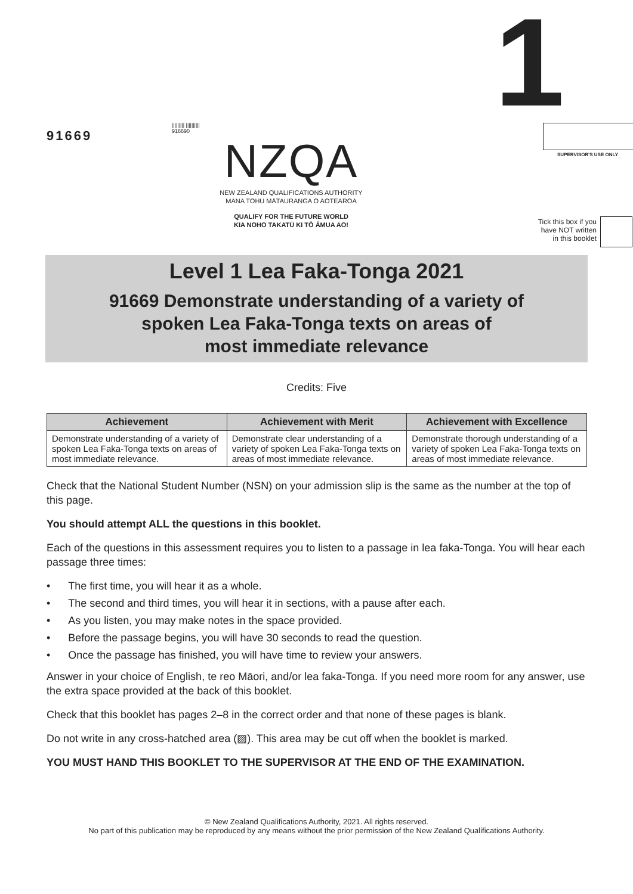91669
||||||||| ||||||||||
916690
NZQA
NEW ZEALAND QUALIFICATIONS AUTHORITY
MANA TOHU MĀTAURANGA O AOTEAROA
QUALIFY FOR THE FUTURE WORLD
KIA NOHO TAKATŪ KI TŌ ĀMUA AO!
1
SUPERVISOR'S USE ONLY
Tick this box if you have NOT written in this booklet
Level 1 Lea Faka-Tonga 2021
91669 Demonstrate understanding of a variety of
spoken Lea Faka-Tonga texts on areas of
most immediate relevance
Credits: Five
| Achievement | Achievement with Merit | Achievement with Excellence |
| --- | --- | --- |
| Demonstrate understanding of a variety of spoken Lea Faka-Tonga texts on areas of most immediate relevance. | Demonstrate clear understanding of a variety of spoken Lea Faka-Tonga texts on areas of most immediate relevance. | Demonstrate thorough understanding of a variety of spoken Lea Faka-Tonga texts on areas of most immediate relevance. |
Check that the National Student Number (NSN) on your admission slip is the same as the number at the top of this page.
You should attempt ALL the questions in this booklet.
Each of the questions in this assessment requires you to listen to a passage in lea faka-Tonga. You will hear each passage three times:
• The first time, you will hear it as a whole.
• The second and third times, you will hear it in sections, with a pause after each.
• As you listen, you may make notes in the space provided.
• Before the passage begins, you will have 30 seconds to read the question.
• Once the passage has finished, you will have time to review your answers.
Answer in your choice of English, te reo Māori, and/or lea faka-Tonga. If you need more room for any answer, use the extra space provided at the back of this booklet.
Check that this booklet has pages 2–8 in the correct order and that none of these pages is blank.
Do not write in any cross-hatched area (▨). This area may be cut off when the booklet is marked.
YOU MUST HAND THIS BOOKLET TO THE SUPERVISOR AT THE END OF THE EXAMINATION.
© New Zealand Qualifications Authority, 2021. All rights reserved.
No part of this publication may be reproduced by any means without the prior permission of the New Zealand Qualifications Authority.